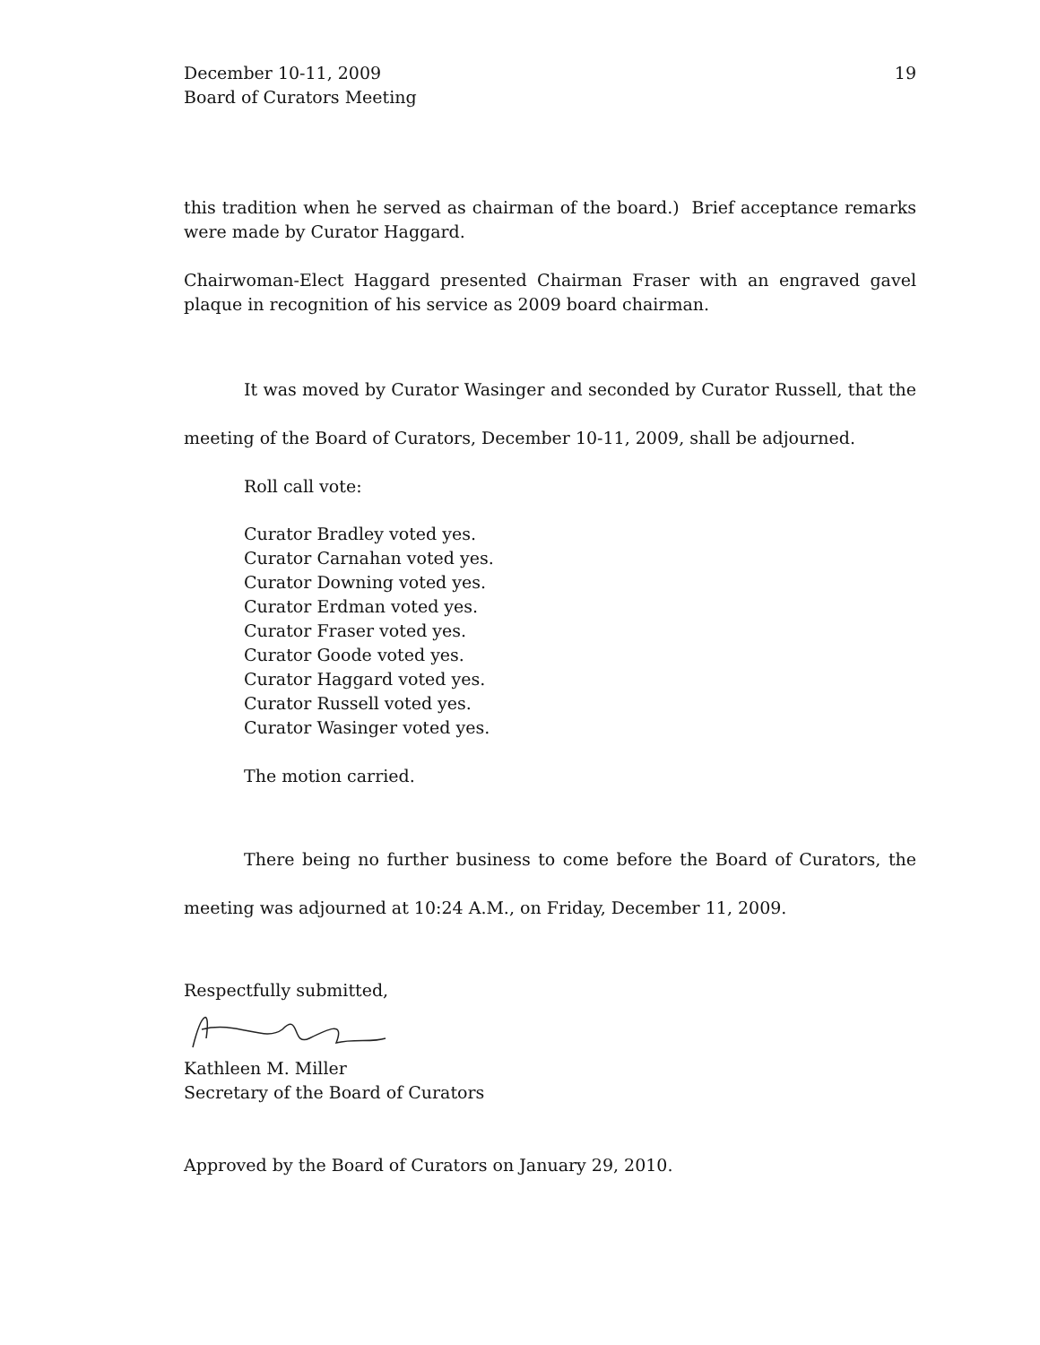December 10-11, 2009
Board of Curators Meeting
19
this tradition when he served as chairman of the board.) Brief acceptance remarks were made by Curator Haggard.
Chairwoman-Elect Haggard presented Chairman Fraser with an engraved gavel plaque in recognition of his service as 2009 board chairman.
It was moved by Curator Wasinger and seconded by Curator Russell, that the meeting of the Board of Curators, December 10-11, 2009, shall be adjourned.
Roll call vote:
Curator Bradley voted yes.
Curator Carnahan voted yes.
Curator Downing voted yes.
Curator Erdman voted yes.
Curator Fraser voted yes.
Curator Goode voted yes.
Curator Haggard voted yes.
Curator Russell voted yes.
Curator Wasinger voted yes.
The motion carried.
There being no further business to come before the Board of Curators, the meeting was adjourned at 10:24 A.M., on Friday, December 11, 2009.
Respectfully submitted,
Kathleen M. Miller
Secretary of the Board of Curators
Approved by the Board of Curators on January 29, 2010.